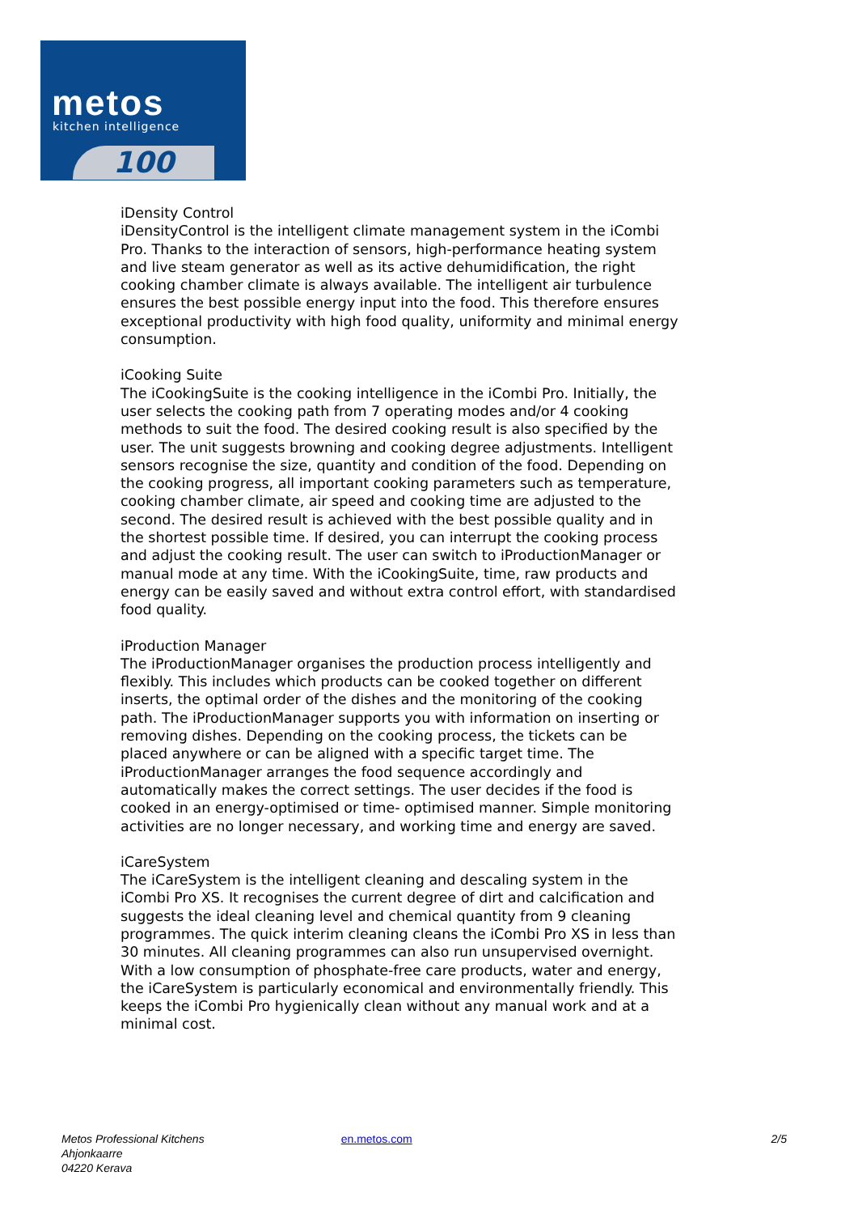metos
kitchen intelligence
100
iDensity Control
iDensityControl is the intelligent climate management system in the iCombi Pro. Thanks to the interaction of sensors, high-performance heating system and live steam generator as well as its active dehumidification, the right cooking chamber climate is always available. The intelligent air turbulence ensures the best possible energy input into the food. This therefore ensures exceptional productivity with high food quality, uniformity and minimal energy consumption.
iCooking Suite
The iCookingSuite is the cooking intelligence in the iCombi Pro. Initially, the user selects the cooking path from 7 operating modes and/or 4 cooking methods to suit the food. The desired cooking result is also specified by the user. The unit suggests browning and cooking degree adjustments. Intelligent sensors recognise the size, quantity and condition of the food. Depending on the cooking progress, all important cooking parameters such as temperature, cooking chamber climate, air speed and cooking time are adjusted to the second. The desired result is achieved with the best possible quality and in the shortest possible time. If desired, you can interrupt the cooking process and adjust the cooking result. The user can switch to iProductionManager or manual mode at any time. With the iCookingSuite, time, raw products and energy can be easily saved and without extra control effort, with standardised food quality.
iProduction Manager
The iProductionManager organises the production process intelligently and flexibly. This includes which products can be cooked together on different inserts, the optimal order of the dishes and the monitoring of the cooking path. The iProductionManager supports you with information on inserting or removing dishes. Depending on the cooking process, the tickets can be placed anywhere or can be aligned with a specific target time. The iProductionManager arranges the food sequence accordingly and automatically makes the correct settings. The user decides if the food is cooked in an energy-optimised or time- optimised manner. Simple monitoring activities are no longer necessary, and working time and energy are saved.
iCareSystem
The iCareSystem is the intelligent cleaning and descaling system in the iCombi Pro XS. It recognises the current degree of dirt and calcification and suggests the ideal cleaning level and chemical quantity from 9 cleaning programmes. The quick interim cleaning cleans the iCombi Pro XS in less than 30 minutes. All cleaning programmes can also run unsupervised overnight. With a low consumption of phosphate-free care products, water and energy, the iCareSystem is particularly economical and environmentally friendly. This keeps the iCombi Pro hygienically clean without any manual work and at a minimal cost.
Metos Professional Kitchens
Ahjonkaarre
04220 Kerava
en.metos.com 2/5